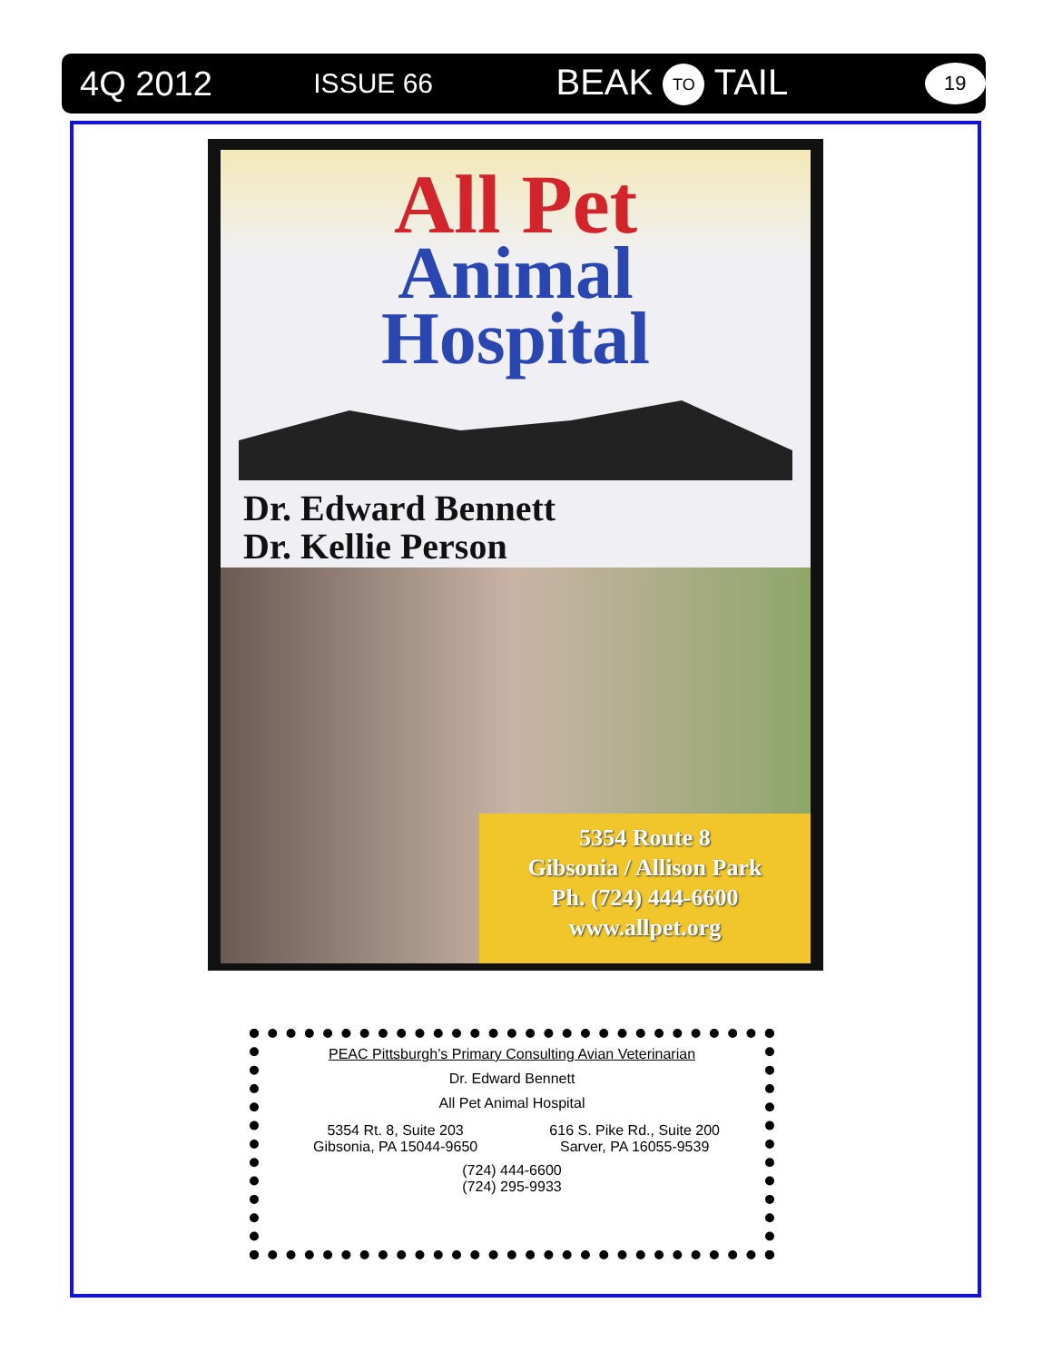4Q 2012 ISSUE 66 BEAK TO TAIL 19
All Pet
Animal
Hospital
Dr. Edward Bennett
Dr. Kellie Person
5354 Route 8
Gibsonia / Allison Park
Ph. (724) 444-6600
www.allpet.org
PEAC Pittsburgh’s Primary Consulting Avian Veterinarian
Dr. Edward Bennett
All Pet Animal Hospital
5354 Rt. 8, Suite 203
Gibsonia, PA 15044-9650
616 S. Pike Rd., Suite 200
Sarver, PA 16055-9539
(724) 444-6600
(724) 295-9933